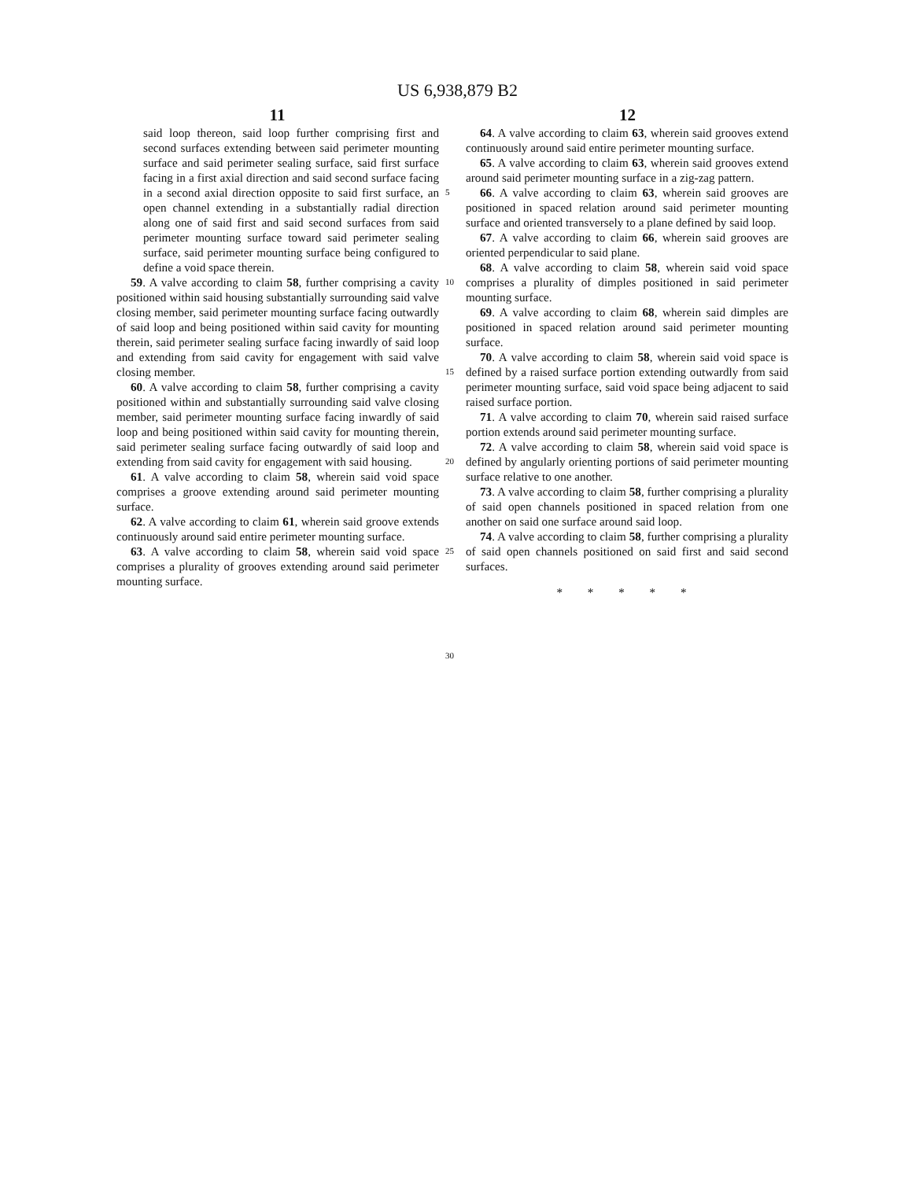US 6,938,879 B2
11 12
said loop thereon, said loop further comprising first and second surfaces extending between said perimeter mounting surface and said perimeter sealing surface, said first surface facing in a first axial direction and said second surface facing in a second axial direction opposite to said first surface, an open channel extending in a substantially radial direction along one of said first and said second surfaces from said perimeter mounting surface toward said perimeter sealing surface, said perimeter mounting surface being configured to define a void space therein.
59. A valve according to claim 58, further comprising a cavity positioned within said housing substantially surrounding said valve closing member, said perimeter mounting surface facing outwardly of said loop and being positioned within said cavity for mounting therein, said perimeter sealing surface facing inwardly of said loop and extending from said cavity for engagement with said valve closing member.
60. A valve according to claim 58, further comprising a cavity positioned within and substantially surrounding said valve closing member, said perimeter mounting surface facing inwardly of said loop and being positioned within said cavity for mounting therein, said perimeter sealing surface facing outwardly of said loop and extending from said cavity for engagement with said housing.
61. A valve according to claim 58, wherein said void space comprises a groove extending around said perimeter mounting surface.
62. A valve according to claim 61, wherein said groove extends continuously around said entire perimeter mounting surface.
63. A valve according to claim 58, wherein said void space comprises a plurality of grooves extending around said perimeter mounting surface.
5
10
15
20
25
30
64. A valve according to claim 63, wherein said grooves extend continuously around said entire perimeter mounting surface.
65. A valve according to claim 63, wherein said grooves extend around said perimeter mounting surface in a zig-zag pattern.
66. A valve according to claim 63, wherein said grooves are positioned in spaced relation around said perimeter mounting surface and oriented transversely to a plane defined by said loop.
67. A valve according to claim 66, wherein said grooves are oriented perpendicular to said plane.
68. A valve according to claim 58, wherein said void space comprises a plurality of dimples positioned in said perimeter mounting surface.
69. A valve according to claim 68, wherein said dimples are positioned in spaced relation around said perimeter mounting surface.
70. A valve according to claim 58, wherein said void space is defined by a raised surface portion extending outwardly from said perimeter mounting surface, said void space being adjacent to said raised surface portion.
71. A valve according to claim 70, wherein said raised surface portion extends around said perimeter mounting surface.
72. A valve according to claim 58, wherein said void space is defined by angularly orienting portions of said perimeter mounting surface relative to one another.
73. A valve according to claim 58, further comprising a plurality of said open channels positioned in spaced relation from one another on said one surface around said loop.
74. A valve according to claim 58, further comprising a plurality of said open channels positioned on said first and said second surfaces.
* * * * *